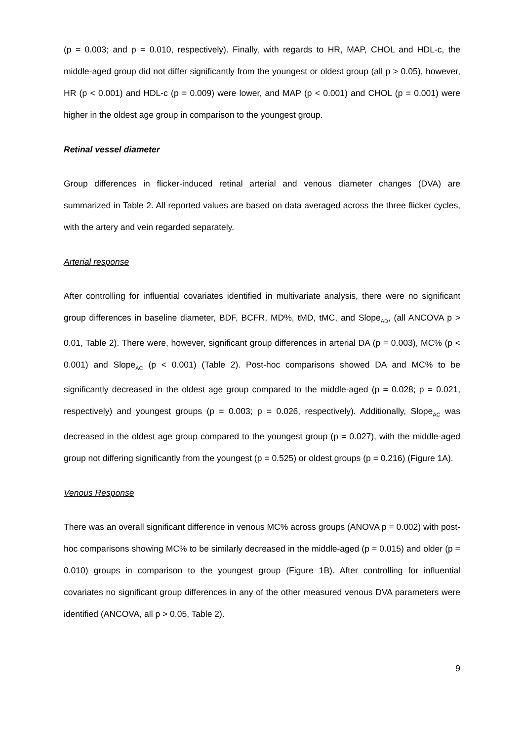(p = 0.003; and p = 0.010, respectively). Finally, with regards to HR, MAP, CHOL and HDL-c, the middle-aged group did not differ significantly from the youngest or oldest group (all p > 0.05), however, HR (p < 0.001) and HDL-c (p = 0.009) were lower, and MAP (p < 0.001) and CHOL (p = 0.001) were higher in the oldest age group in comparison to the youngest group.
Retinal vessel diameter
Group differences in flicker-induced retinal arterial and venous diameter changes (DVA) are summarized in Table 2. All reported values are based on data averaged across the three flicker cycles, with the artery and vein regarded separately.
Arterial response
After controlling for influential covariates identified in multivariate analysis, there were no significant group differences in baseline diameter, BDF, BCFR, MD%, tMD, tMC, and Slope<sub>AD</sub>, (all ANCOVA p > 0.01, Table 2). There were, however, significant group differences in arterial DA (p = 0.003), MC% (p < 0.001) and Slope<sub>AC</sub> (p < 0.001) (Table 2). Post-hoc comparisons showed DA and MC% to be significantly decreased in the oldest age group compared to the middle-aged (p = 0.028; p = 0.021, respectively) and youngest groups (p = 0.003; p = 0.026, respectively). Additionally, Slope<sub>AC</sub> was decreased in the oldest age group compared to the youngest group (p = 0.027), with the middle-aged group not differing significantly from the youngest (p = 0.525) or oldest groups (p = 0.216) (Figure 1A).
Venous Response
There was an overall significant difference in venous MC% across groups (ANOVA p = 0.002) with post-hoc comparisons showing MC% to be similarly decreased in the middle-aged (p = 0.015) and older (p = 0.010) groups in comparison to the youngest group (Figure 1B). After controlling for influential covariates no significant group differences in any of the other measured venous DVA parameters were identified (ANCOVA, all p > 0.05, Table 2).
9